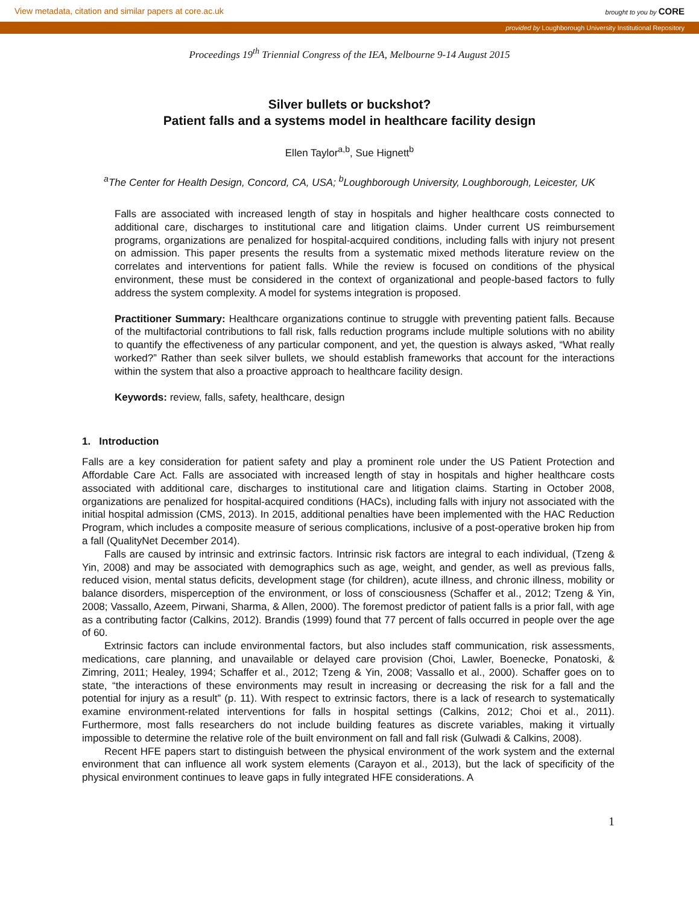View metadata, citation and similar papers at core.ac.uk brought to you by CORE
provided by Loughborough University Institutional Repository
Proceedings 19<sup>th</sup> Triennial Congress of the IEA, Melbourne 9-14 August 2015
Silver bullets or buckshot?
Patient falls and a systems model in healthcare facility design
Ellen Taylor<sup>a,b</sup>, Sue Hignett<sup>b</sup>
<sup>a</sup> The Center for Health Design, Concord, CA, USA; <sup>b</sup>Loughborough University, Loughborough, Leicester, UK
Falls are associated with increased length of stay in hospitals and higher healthcare costs connected to additional care, discharges to institutional care and litigation claims. Under current US reimbursement programs, organizations are penalized for hospital-acquired conditions, including falls with injury not present on admission. This paper presents the results from a systematic mixed methods literature review on the correlates and interventions for patient falls. While the review is focused on conditions of the physical environment, these must be considered in the context of organizational and people-based factors to fully address the system complexity. A model for systems integration is proposed.
Practitioner Summary: Healthcare organizations continue to struggle with preventing patient falls. Because of the multifactorial contributions to fall risk, falls reduction programs include multiple solutions with no ability to quantify the effectiveness of any particular component, and yet, the question is always asked, “What really worked?” Rather than seek silver bullets, we should establish frameworks that account for the interactions within the system that also a proactive approach to healthcare facility design.
Keywords: review, falls, safety, healthcare, design
1. Introduction
Falls are a key consideration for patient safety and play a prominent role under the US Patient Protection and Affordable Care Act. Falls are associated with increased length of stay in hospitals and higher healthcare costs associated with additional care, discharges to institutional care and litigation claims. Starting in October 2008, organizations are penalized for hospital-acquired conditions (HACs), including falls with injury not associated with the initial hospital admission (CMS, 2013). In 2015, additional penalties have been implemented with the HAC Reduction Program, which includes a composite measure of serious complications, inclusive of a post-operative broken hip from a fall (QualityNet December 2014).
Falls are caused by intrinsic and extrinsic factors. Intrinsic risk factors are integral to each individual, (Tzeng & Yin, 2008) and may be associated with demographics such as age, weight, and gender, as well as previous falls, reduced vision, mental status deficits, development stage (for children), acute illness, and chronic illness, mobility or balance disorders, misperception of the environment, or loss of consciousness (Schaffer et al., 2012; Tzeng & Yin, 2008; Vassallo, Azeem, Pirwani, Sharma, & Allen, 2000). The foremost predictor of patient falls is a prior fall, with age as a contributing factor (Calkins, 2012). Brandis (1999) found that 77 percent of falls occurred in people over the age of 60.
Extrinsic factors can include environmental factors, but also includes staff communication, risk assessments, medications, care planning, and unavailable or delayed care provision (Choi, Lawler, Boenecke, Ponatoski, & Zimring, 2011; Healey, 1994; Schaffer et al., 2012; Tzeng & Yin, 2008; Vassallo et al., 2000). Schaffer goes on to state, “the interactions of these environments may result in increasing or decreasing the risk for a fall and the potential for injury as a result” (p. 11). With respect to extrinsic factors, there is a lack of research to systematically examine environment-related interventions for falls in hospital settings (Calkins, 2012; Choi et al., 2011). Furthermore, most falls researchers do not include building features as discrete variables, making it virtually impossible to determine the relative role of the built environment on fall and fall risk (Gulwadi & Calkins, 2008).
Recent HFE papers start to distinguish between the physical environment of the work system and the external environment that can influence all work system elements (Carayon et al., 2013), but the lack of specificity of the physical environment continues to leave gaps in fully integrated HFE considerations. A
1